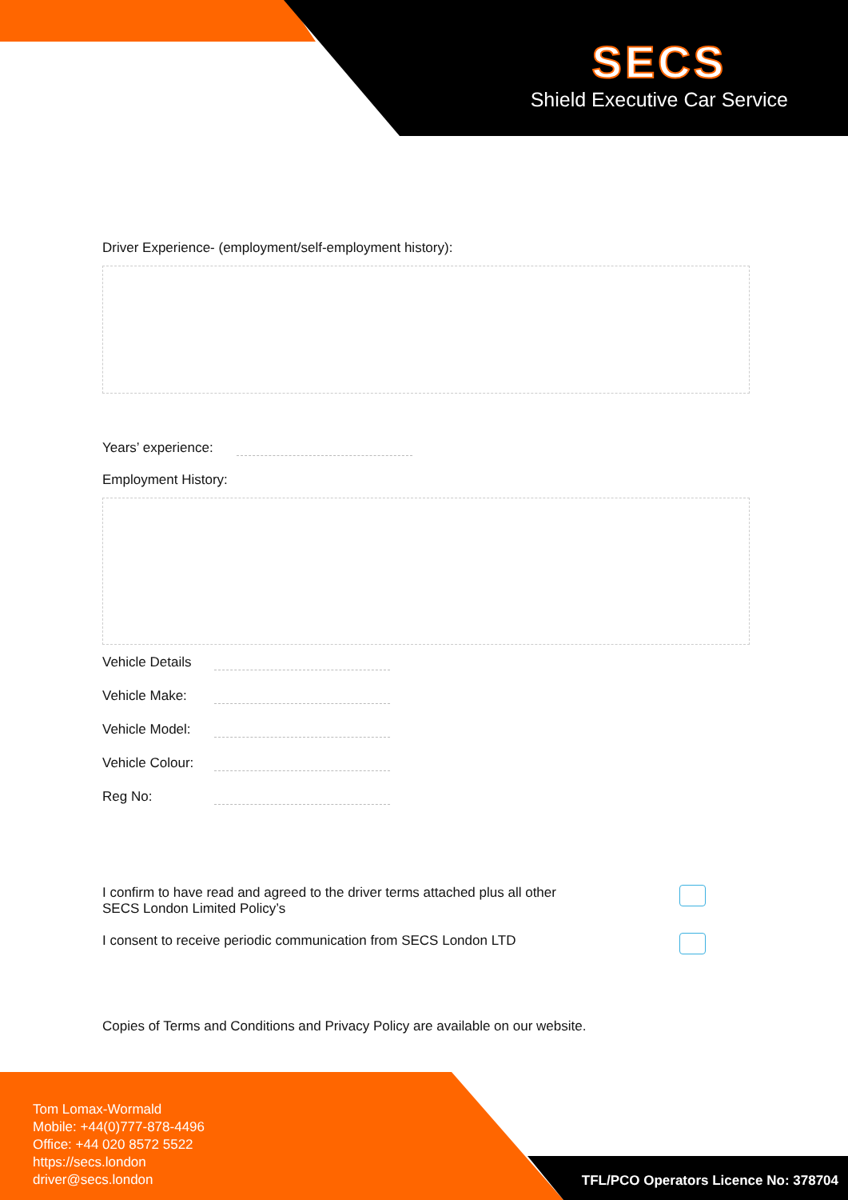SECS
Shield Executive Car Service
Driver Experience- (employment/self-employment history):
Years’ experience:
Employment History:
Vehicle Details
Vehicle Make:
Vehicle Model:
Vehicle Colour:
Reg No:
I confirm to have read and agreed to the driver terms attached plus all other
SECS London Limited Policy’s
I consent to receive periodic communication from SECS London LTD
Copies of Terms and Conditions and Privacy Policy are available on our website.
Tom Lomax-Wormald
Mobile: +44(0)777-878-4496
Office: +44 020 8572 5522
https://secs.london
driver@secs.london
TFL/PCO Operators Licence No: 378704